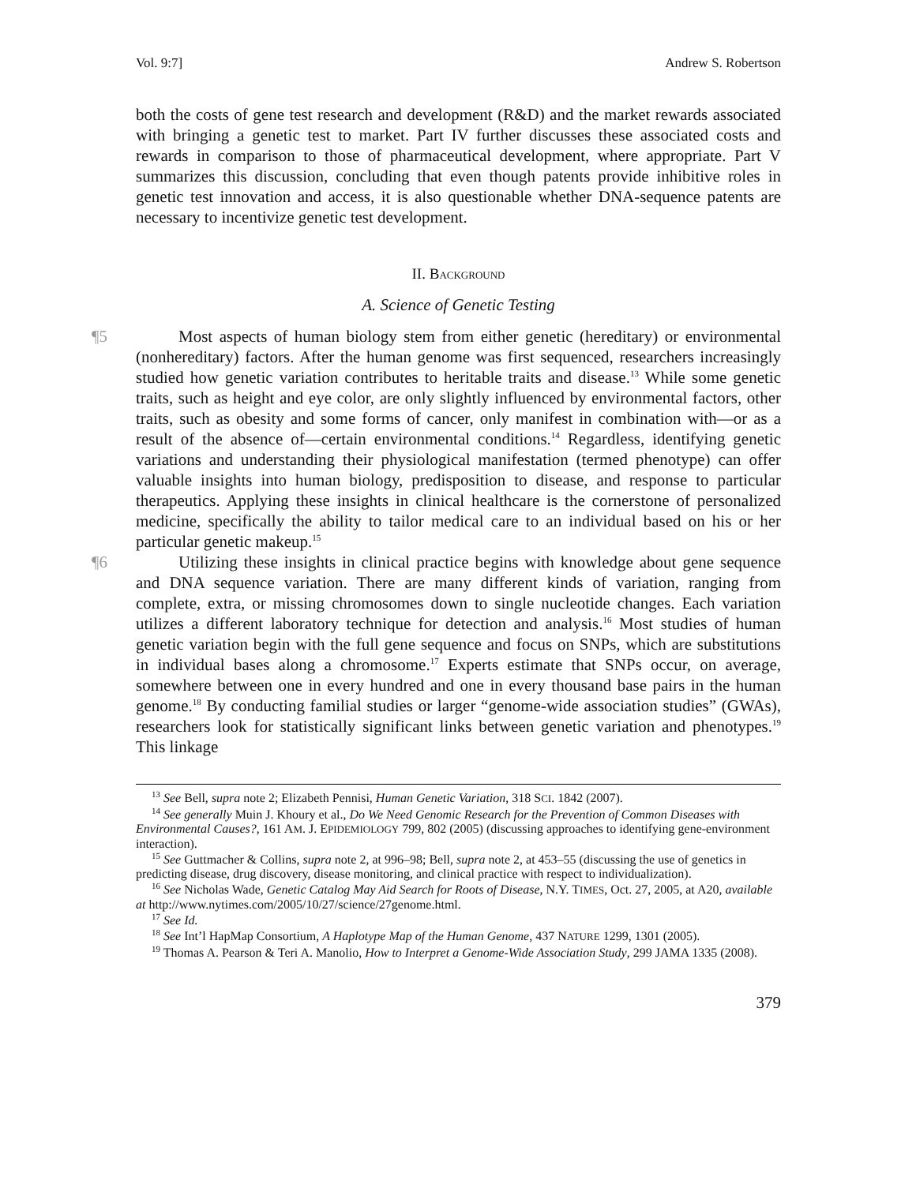Vol. 9:7] Andrew S. Robertson
both the costs of gene test research and development (R&D) and the market rewards associated with bringing a genetic test to market. Part IV further discusses these associated costs and rewards in comparison to those of pharmaceutical development, where appropriate. Part V summarizes this discussion, concluding that even though patents provide inhibitive roles in genetic test innovation and access, it is also questionable whether DNA-sequence patents are necessary to incentivize genetic test development.
II. BACKGROUND
A. Science of Genetic Testing
¶5 Most aspects of human biology stem from either genetic (hereditary) or environmental (nonhereditary) factors. After the human genome was first sequenced, researchers increasingly studied how genetic variation contributes to heritable traits and disease.<sup>13</sup> While some genetic traits, such as height and eye color, are only slightly influenced by environmental factors, other traits, such as obesity and some forms of cancer, only manifest in combination with—or as a result of the absence of—certain environmental conditions.<sup>14</sup> Regardless, identifying genetic variations and understanding their physiological manifestation (termed phenotype) can offer valuable insights into human biology, predisposition to disease, and response to particular therapeutics. Applying these insights in clinical healthcare is the cornerstone of personalized medicine, specifically the ability to tailor medical care to an individual based on his or her particular genetic makeup.<sup>15</sup>
¶6 Utilizing these insights in clinical practice begins with knowledge about gene sequence and DNA sequence variation. There are many different kinds of variation, ranging from complete, extra, or missing chromosomes down to single nucleotide changes. Each variation utilizes a different laboratory technique for detection and analysis.<sup>16</sup> Most studies of human genetic variation begin with the full gene sequence and focus on SNPs, which are substitutions in individual bases along a chromosome.<sup>17</sup> Experts estimate that SNPs occur, on average, somewhere between one in every hundred and one in every thousand base pairs in the human genome.<sup>18</sup> By conducting familial studies or larger “genome-wide association studies” (GWAs), researchers look for statistically significant links between genetic variation and phenotypes.<sup>19</sup> This linkage
<sup>13</sup> See Bell, supra note 2; Elizabeth Pennisi, Human Genetic Variation, 318 SCI. 1842 (2007).
<sup>14</sup> See generally Muin J. Khoury et al., Do We Need Genomic Research for the Prevention of Common Diseases with Environmental Causes?, 161 AM. J. EPIDEMIOLOGY 799, 802 (2005) (discussing approaches to identifying gene-environment interaction).
<sup>15</sup> See Guttmacher & Collins, supra note 2, at 996–98; Bell, supra note 2, at 453–55 (discussing the use of genetics in predicting disease, drug discovery, disease monitoring, and clinical practice with respect to individualization).
<sup>16</sup> See Nicholas Wade, Genetic Catalog May Aid Search for Roots of Disease, N.Y. TIMES, Oct. 27, 2005, at A20, available at http://www.nytimes.com/2005/10/27/science/27genome.html.
<sup>17</sup> See Id.
<sup>18</sup> See Int’l HapMap Consortium, A Haplotype Map of the Human Genome, 437 NATURE 1299, 1301 (2005).
<sup>19</sup> Thomas A. Pearson & Teri A. Manolio, How to Interpret a Genome-Wide Association Study, 299 JAMA 1335 (2008).
379